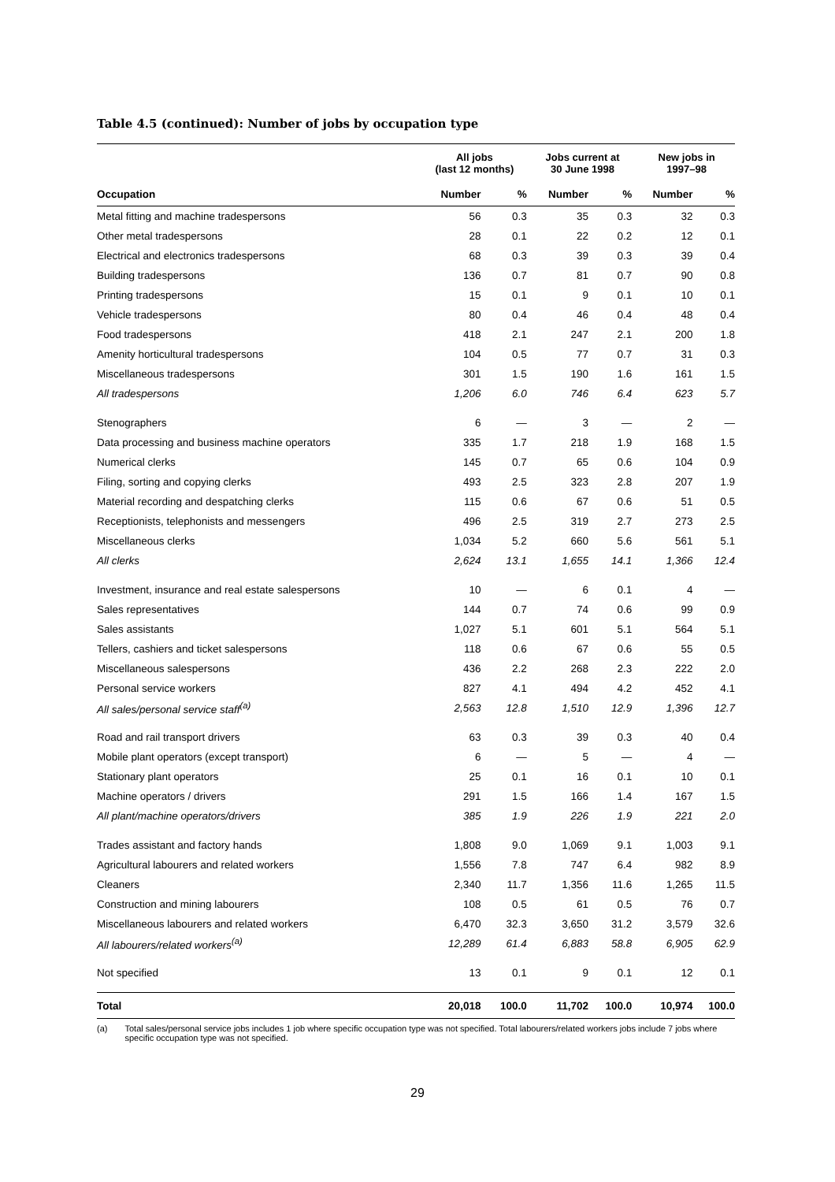Table 4.5 (continued): Number of jobs by occupation type
| | All jobs (last 12 months) | | Jobs current at 30 June 1998 | | New jobs in 1997–98 | |
| --- | --- | --- | --- | --- | --- | --- |
| Occupation | Number | % | Number | % | Number | % |
| Metal fitting and machine tradespersons | 56 | 0.3 | 35 | 0.3 | 32 | 0.3 |
| Other metal tradespersons | 28 | 0.1 | 22 | 0.2 | 12 | 0.1 |
| Electrical and electronics tradespersons | 68 | 0.3 | 39 | 0.3 | 39 | 0.4 |
| Building tradespersons | 136 | 0.7 | 81 | 0.7 | 90 | 0.8 |
| Printing tradespersons | 15 | 0.1 | 9 | 0.1 | 10 | 0.1 |
| Vehicle tradespersons | 80 | 0.4 | 46 | 0.4 | 48 | 0.4 |
| Food tradespersons | 418 | 2.1 | 247 | 2.1 | 200 | 1.8 |
| Amenity horticultural tradespersons | 104 | 0.5 | 77 | 0.7 | 31 | 0.3 |
| Miscellaneous tradespersons | 301 | 1.5 | 190 | 1.6 | 161 | 1.5 |
| All tradespersons | 1,206 | 6.0 | 746 | 6.4 | 623 | 5.7 |
| Stenographers | 6 | — | 3 | — | 2 | — |
| Data processing and business machine operators | 335 | 1.7 | 218 | 1.9 | 168 | 1.5 |
| Numerical clerks | 145 | 0.7 | 65 | 0.6 | 104 | 0.9 |
| Filing, sorting and copying clerks | 493 | 2.5 | 323 | 2.8 | 207 | 1.9 |
| Material recording and despatching clerks | 115 | 0.6 | 67 | 0.6 | 51 | 0.5 |
| Receptionists, telephonists and messengers | 496 | 2.5 | 319 | 2.7 | 273 | 2.5 |
| Miscellaneous clerks | 1,034 | 5.2 | 660 | 5.6 | 561 | 5.1 |
| All clerks | 2,624 | 13.1 | 1,655 | 14.1 | 1,366 | 12.4 |
| Investment, insurance and real estate salespersons | 10 | — | 6 | 0.1 | 4 | — |
| Sales representatives | 144 | 0.7 | 74 | 0.6 | 99 | 0.9 |
| Sales assistants | 1,027 | 5.1 | 601 | 5.1 | 564 | 5.1 |
| Tellers, cashiers and ticket salespersons | 118 | 0.6 | 67 | 0.6 | 55 | 0.5 |
| Miscellaneous salespersons | 436 | 2.2 | 268 | 2.3 | 222 | 2.0 |
| Personal service workers | 827 | 4.1 | 494 | 4.2 | 452 | 4.1 |
| All sales/personal service staff<sup>(a)</sup> | 2,563 | 12.8 | 1,510 | 12.9 | 1,396 | 12.7 |
| Road and rail transport drivers | 63 | 0.3 | 39 | 0.3 | 40 | 0.4 |
| Mobile plant operators (except transport) | 6 | — | 5 | — | 4 | — |
| Stationary plant operators | 25 | 0.1 | 16 | 0.1 | 10 | 0.1 |
| Machine operators / drivers | 291 | 1.5 | 166 | 1.4 | 167 | 1.5 |
| All plant/machine operators/drivers | 385 | 1.9 | 226 | 1.9 | 221 | 2.0 |
| Trades assistant and factory hands | 1,808 | 9.0 | 1,069 | 9.1 | 1,003 | 9.1 |
| Agricultural labourers and related workers | 1,556 | 7.8 | 747 | 6.4 | 982 | 8.9 |
| Cleaners | 2,340 | 11.7 | 1,356 | 11.6 | 1,265 | 11.5 |
| Construction and mining labourers | 108 | 0.5 | 61 | 0.5 | 76 | 0.7 |
| Miscellaneous labourers and related workers | 6,470 | 32.3 | 3,650 | 31.2 | 3,579 | 32.6 |
| All labourers/related workers<sup>(a)</sup> | 12,289 | 61.4 | 6,883 | 58.8 | 6,905 | 62.9 |
| Not specified | 13 | 0.1 | 9 | 0.1 | 12 | 0.1 |
| Total | 20,018 | 100.0 | 11,702 | 100.0 | 10,974 | 100.0 |
(a) Total sales/personal service jobs includes 1 job where specific occupation type was not specified. Total labourers/related workers jobs include 7 jobs where specific occupation type was not specified.
29